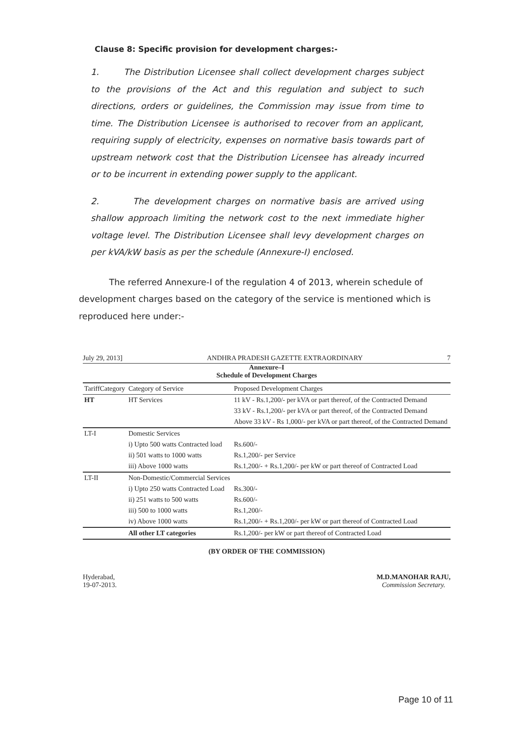Clause 8: Specific provision for development charges:-
1. The Distribution Licensee shall collect development charges subject to the provisions of the Act and this regulation and subject to such directions, orders or guidelines, the Commission may issue from time to time. The Distribution Licensee is authorised to recover from an applicant, requiring supply of electricity, expenses on normative basis towards part of upstream network cost that the Distribution Licensee has already incurred or to be incurrent in extending power supply to the applicant.
2. The development charges on normative basis are arrived using shallow approach limiting the network cost to the next immediate higher voltage level. The Distribution Licensee shall levy development charges on per kVA/kW basis as per the schedule (Annexure-I) enclosed.
The referred Annexure-I of the regulation 4 of 2013, wherein schedule of development charges based on the category of the service is mentioned which is reproduced here under:-
July 29, 2013] ANDHRA PRADESH GAZETTE EXTRAORDINARY 7
Annexure–I
Schedule of Development Charges
| TariffCategory | Category of Service | Proposed Development Charges |
| --- | --- | --- |
| HT | HT Services | 11 kV - Rs.1,200/- per kVA or part thereof, of the Contracted Demand |
| | | 33 kV - Rs.1,200/- per kVA or part thereof, of the Contracted Demand |
| | | Above 33 kV - Rs 1,000/- per kVA or part thereof, of the Contracted Demand |
| LT-I | Domestic Services | |
| | i) Upto 500 watts Contracted load | Rs.600/- |
| | ii) 501 watts to 1000 watts | Rs.1,200/- per Service |
| | iii) Above 1000 watts | Rs.1,200/- + Rs.1,200/- per kW or part thereof of Contracted Load |
| LT-II | Non-Domestic/Commercial Services | |
| | i) Upto 250 watts Contracted Load | Rs.300/- |
| | ii) 251 watts to 500 watts | Rs.600/- |
| | iii) 500 to 1000 watts | Rs.1,200/- |
| | iv) Above 1000 watts | Rs.1,200/- + Rs.1,200/- per kW or part thereof of Contracted Load |
| | All other LT categories | Rs.1,200/- per kW or part thereof of Contracted Load |
(BY ORDER OF THE COMMISSION)
Hyderabad,
19-07-2013. M.D.MANOHAR RAJU,
Commission Secretary.
Page 10 of 11